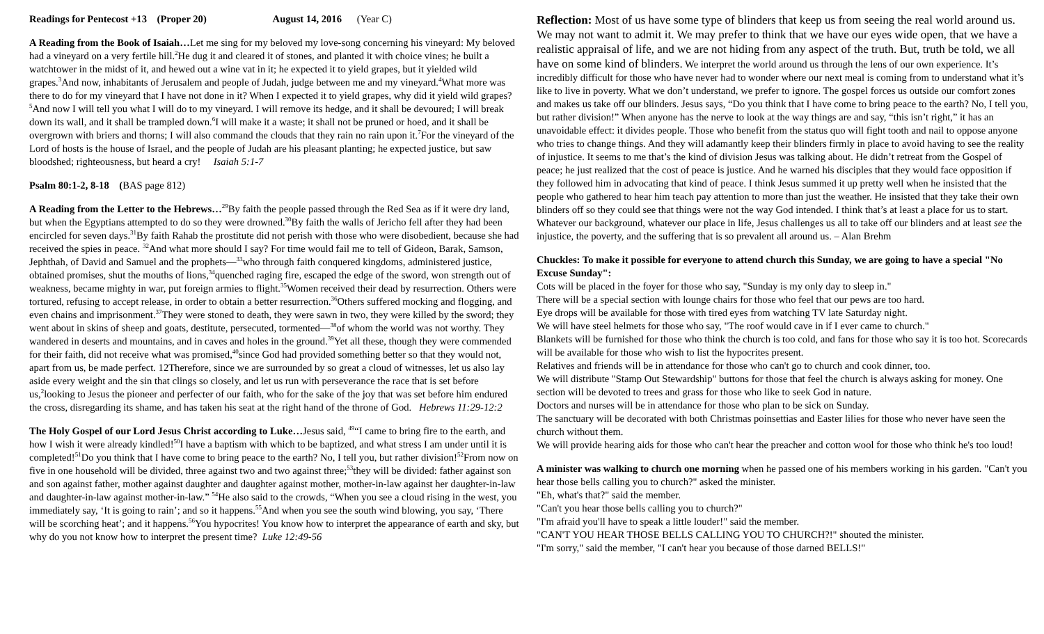Readings for Pentecost +13 (Proper 20) August 14, 2016 (Year C)
A Reading from the Book of Isaiah…Let me sing for my beloved my love-song concerning his vineyard: My beloved had a vineyard on a very fertile hill.<sup>2</sup>He dug it and cleared it of stones, and planted it with choice vines; he built a watchtower in the midst of it, and hewed out a wine vat in it; he expected it to yield grapes, but it yielded wild grapes.<sup>3</sup>And now, inhabitants of Jerusalem and people of Judah, judge between me and my vineyard.<sup>4</sup>What more was there to do for my vineyard that I have not done in it? When I expected it to yield grapes, why did it yield wild grapes?<sup>5</sup>And now I will tell you what I will do to my vineyard. I will remove its hedge, and it shall be devoured; I will break down its wall, and it shall be trampled down.<sup>6</sup>I will make it a waste; it shall not be pruned or hoed, and it shall be overgrown with briers and thorns; I will also command the clouds that they rain no rain upon it.<sup>7</sup>For the vineyard of the Lord of hosts is the house of Israel, and the people of Judah are his pleasant planting; he expected justice, but saw bloodshed; righteousness, but heard a cry! Isaiah 5:1-7
Psalm 80:1-2, 8-18 (BAS page 812)
A Reading from the Letter to the Hebrews…<sup>29</sup>By faith the people passed through the Red Sea as if it were dry land, but when the Egyptians attempted to do so they were drowned.<sup>30</sup>By faith the walls of Jericho fell after they had been encircled for seven days.<sup>31</sup>By faith Rahab the prostitute did not perish with those who were disobedient, because she had received the spies in peace. <sup>32</sup>And what more should I say? For time would fail me to tell of Gideon, Barak, Samson, Jephthah, of David and Samuel and the prophets—<sup>33</sup>who through faith conquered kingdoms, administered justice, obtained promises, shut the mouths of lions,<sup>34</sup>quenched raging fire, escaped the edge of the sword, won strength out of weakness, became mighty in war, put foreign armies to flight.<sup>35</sup>Women received their dead by resurrection. Others were tortured, refusing to accept release, in order to obtain a better resurrection.<sup>36</sup>Others suffered mocking and flogging, and even chains and imprisonment.<sup>37</sup>They were stoned to death, they were sawn in two, they were killed by the sword; they went about in skins of sheep and goats, destitute, persecuted, tormented—<sup>38</sup>of whom the world was not worthy. They wandered in deserts and mountains, and in caves and holes in the ground.<sup>39</sup>Yet all these, though they were commended for their faith, did not receive what was promised,<sup>40</sup>since God had provided something better so that they would not, apart from us, be made perfect. 12Therefore, since we are surrounded by so great a cloud of witnesses, let us also lay aside every weight and the sin that clings so closely, and let us run with perseverance the race that is set before us,<sup>2</sup>looking to Jesus the pioneer and perfecter of our faith, who for the sake of the joy that was set before him endured the cross, disregarding its shame, and has taken his seat at the right hand of the throne of God. Hebrews 11:29-12:2
The Holy Gospel of our Lord Jesus Christ according to Luke…Jesus said, <sup>49</sup>“I came to bring fire to the earth, and how I wish it were already kindled!<sup>50</sup>I have a baptism with which to be baptized, and what stress I am under until it is completed!<sup>51</sup>Do you think that I have come to bring peace to the earth? No, I tell you, but rather division!<sup>52</sup>From now on five in one household will be divided, three against two and two against three;<sup>53</sup>they will be divided: father against son and son against father, mother against daughter and daughter against mother, mother-in-law against her daughter-in-law and daughter-in-law against mother-in-law.” <sup>54</sup>He also said to the crowds, “When you see a cloud rising in the west, you immediately say, ‘It is going to rain’; and so it happens.<sup>55</sup>And when you see the south wind blowing, you say, ‘There will be scorching heat’; and it happens.<sup>56</sup>You hypocrites! You know how to interpret the appearance of earth and sky, but why do you not know how to interpret the present time? Luke 12:49-56
Reflection: Most of us have some type of blinders that keep us from seeing the real world around us. We may not want to admit it. We may prefer to think that we have our eyes wide open, that we have a realistic appraisal of life, and we are not hiding from any aspect of the truth. But, truth be told, we all have on some kind of blinders. We interpret the world around us through the lens of our own experience. It’s incredibly difficult for those who have never had to wonder where our next meal is coming from to understand what it’s like to live in poverty. What we don’t understand, we prefer to ignore. The gospel forces us outside our comfort zones and makes us take off our blinders. Jesus says, “Do you think that I have come to bring peace to the earth? No, I tell you, but rather division!” When anyone has the nerve to look at the way things are and say, “this isn’t right,” it has an unavoidable effect: it divides people. Those who benefit from the status quo will fight tooth and nail to oppose anyone who tries to change things. And they will adamantly keep their blinders firmly in place to avoid having to see the reality of injustice. It seems to me that’s the kind of division Jesus was talking about. He didn’t retreat from the Gospel of peace; he just realized that the cost of peace is justice. And he warned his disciples that they would face opposition if they followed him in advocating that kind of peace. I think Jesus summed it up pretty well when he insisted that the people who gathered to hear him teach pay attention to more than just the weather. He insisted that they take their own blinders off so they could see that things were not the way God intended. I think that’s at least a place for us to start. Whatever our background, whatever our place in life, Jesus challenges us all to take off our blinders and at least see the injustice, the poverty, and the suffering that is so prevalent all around us. – Alan Brehm
Chuckles: To make it possible for everyone to attend church this Sunday, we are going to have a special "No Excuse Sunday":
Cots will be placed in the foyer for those who say, "Sunday is my only day to sleep in."
There will be a special section with lounge chairs for those who feel that our pews are too hard.
Eye drops will be available for those with tired eyes from watching TV late Saturday night.
We will have steel helmets for those who say, "The roof would cave in if I ever came to church."
Blankets will be furnished for those who think the church is too cold, and fans for those who say it is too hot. Scorecards will be available for those who wish to list the hypocrites present.
Relatives and friends will be in attendance for those who can't go to church and cook dinner, too.
We will distribute "Stamp Out Stewardship" buttons for those that feel the church is always asking for money. One section will be devoted to trees and grass for those who like to seek God in nature.
Doctors and nurses will be in attendance for those who plan to be sick on Sunday.
The sanctuary will be decorated with both Christmas poinsettias and Easter lilies for those who never have seen the church without them.
We will provide hearing aids for those who can't hear the preacher and cotton wool for those who think he's too loud!
A minister was walking to church one morning when he passed one of his members working in his garden. "Can't you hear those bells calling you to church?" asked the minister.
"Eh, what's that?" said the member.
"Can't you hear those bells calling you to church?"
"I'm afraid you'll have to speak a little louder!" said the member.
"CAN'T YOU HEAR THOSE BELLS CALLING YOU TO CHURCH?!" shouted the minister.
"I'm sorry," said the member, "I can't hear you because of those darned BELLS!"